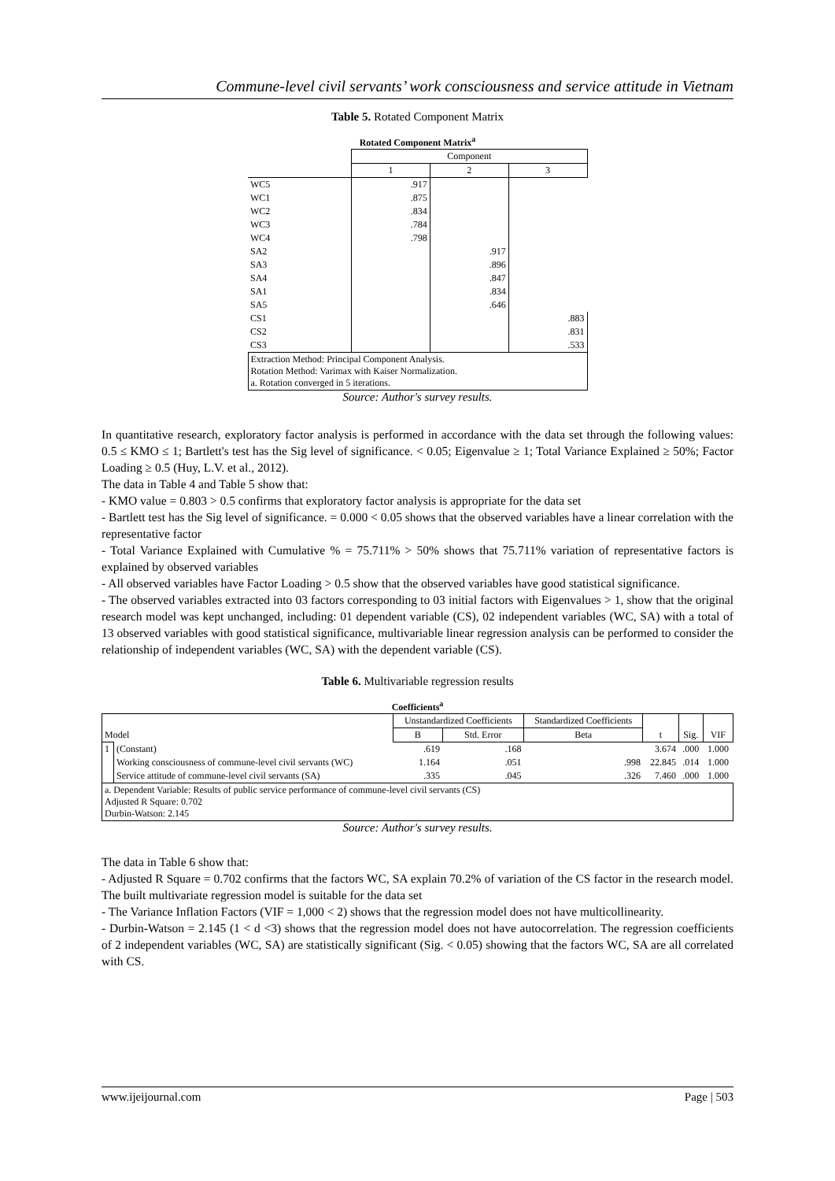Commune-level civil servants’ work consciousness and service attitude in Vietnam
Table 5. Rotated Component Matrix
Rotated Component Matrix<sup>a</sup>
| | Component | | |
| | 1 | 2 | 3 |
| WC5 | .917 | | |
| WC1 | .875 | | |
| WC2 | .834 | | |
| WC3 | .784 | | |
| WC4 | .798 | | |
| SA2 | | .917 | |
| SA3 | | .896 | |
| SA4 | | .847 | |
| SA1 | | .834 | |
| SA5 | | .646 | |
| CS1 | | | .883 |
| CS2 | | | .831 |
| CS3 | | | .533 |
| Extraction Method: Principal Component Analysis. Rotation Method: Varimax with Kaiser Normalization. a. Rotation converged in 5 iterations. | | | |
Source: Author's survey results.
In quantitative research, exploratory factor analysis is performed in accordance with the data set through the following values: 0.5 ≤ KMO ≤ 1; Bartlett's test has the Sig level of significance. < 0.05; Eigenvalue ≥ 1; Total Variance Explained ≥ 50%; Factor Loading ≥ 0.5 (Huy, L.V. et al., 2012).
The data in Table 4 and Table 5 show that:
- KMO value = 0.803 > 0.5 confirms that exploratory factor analysis is appropriate for the data set
- Bartlett test has the Sig level of significance. = 0.000 < 0.05 shows that the observed variables have a linear correlation with the representative factor
- Total Variance Explained with Cumulative % = 75.711% > 50% shows that 75.711% variation of representative factors is explained by observed variables
- All observed variables have Factor Loading > 0.5 show that the observed variables have good statistical significance.
- The observed variables extracted into 03 factors corresponding to 03 initial factors with Eigenvalues > 1, show that the original research model was kept unchanged, including: 01 dependent variable (CS), 02 independent variables (WC, SA) with a total of 13 observed variables with good statistical significance, multivariable linear regression analysis can be performed to consider the relationship of independent variables (WC, SA) with the dependent variable (CS).
Table 6. Multivariable regression results
Coefficients<sup>a</sup>
| Model | | Unstandardized Coefficients | | Standardized Coefficients | t | Sig. | VIF |
| | | B | Std. Error | Beta | | | |
| 1 | (Constant) | .619 | .168 | | 3.674 | .000 | 1.000 |
| | Working consciousness of commune-level civil servants (WC) | 1.164 | .051 | .998 | 22.845 | .014 | 1.000 |
| | Service attitude of commune-level civil servants (SA) | .335 | .045 | .326 | 7.460 | .000 | 1.000 |
| a. Dependent Variable: Results of public service performance of commune-level civil servants (CS) Adjusted R Square: 0.702 Durbin-Watson: 2.145 | | | | | | | |
Source: Author's survey results.
The data in Table 6 show that:
- Adjusted R Square = 0.702 confirms that the factors WC, SA explain 70.2% of variation of the CS factor in the research model. The built multivariate regression model is suitable for the data set
- The Variance Inflation Factors (VIF = 1,000 < 2) shows that the regression model does not have multicollinearity.
- Durbin-Watson = 2.145 (1 < d <3) shows that the regression model does not have autocorrelation. The regression coefficients of 2 independent variables (WC, SA) are statistically significant (Sig. < 0.05) showing that the factors WC, SA are all correlated with CS.
www.ijeijournal.com Page | 503